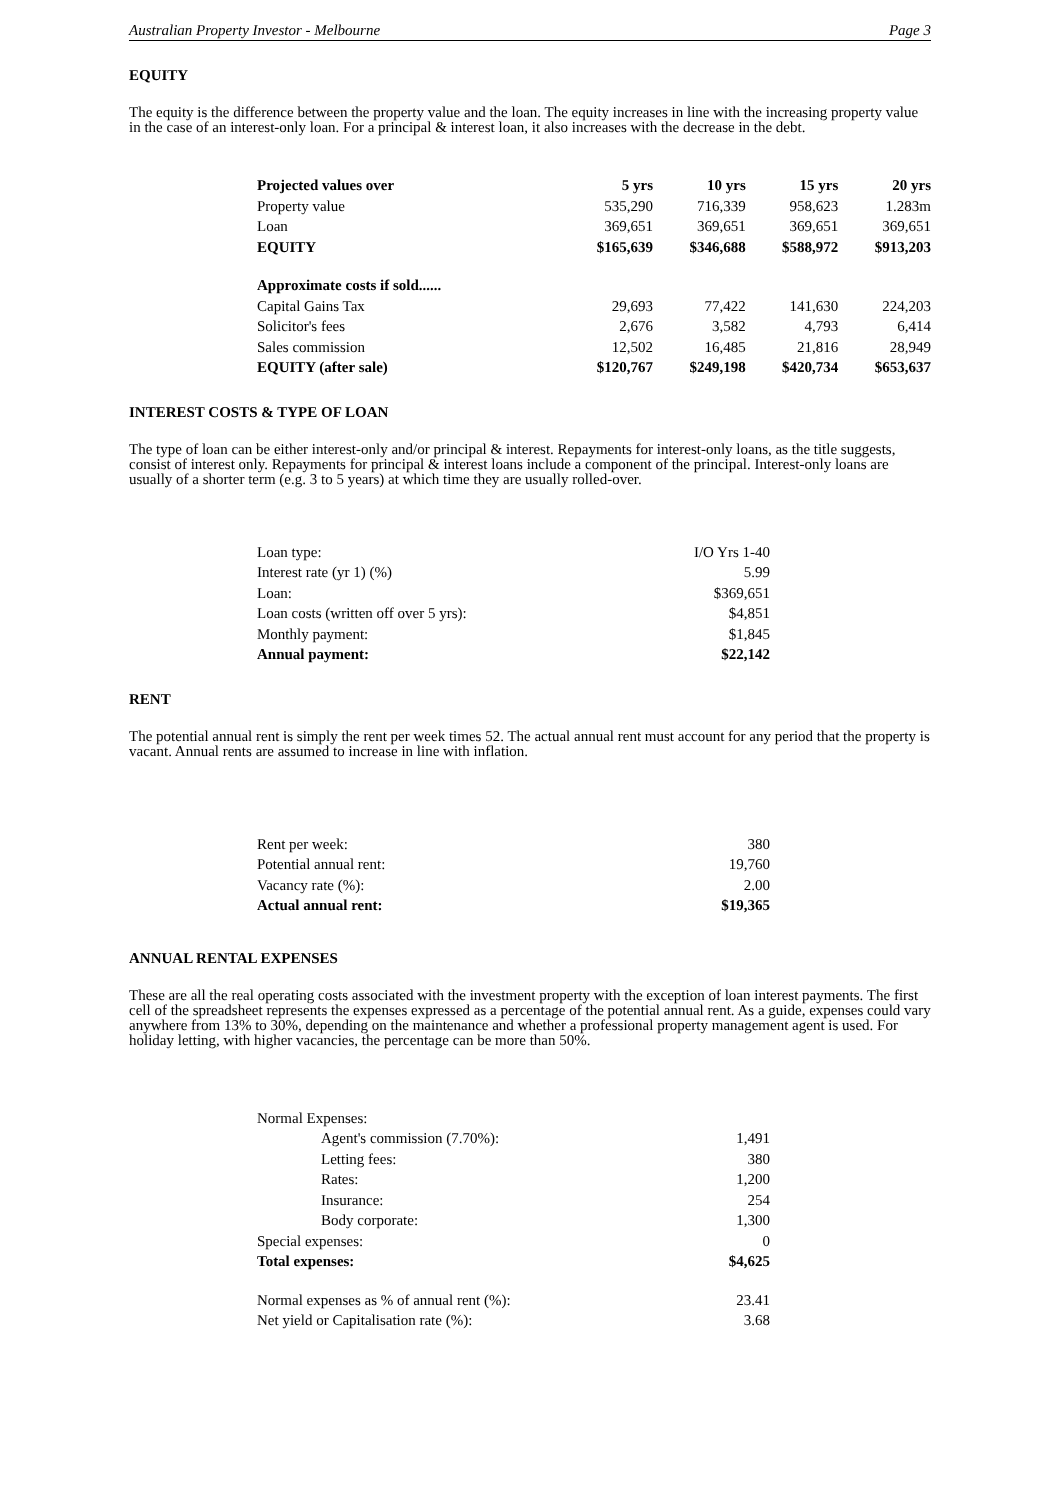Australian Property Investor - Melbourne Page 3
EQUITY
The equity is the difference between the property value and the loan. The equity increases in line with the increasing property value in the case of an interest-only loan. For a principal & interest loan, it also increases with the decrease in the debt.
| Projected values over | 5 yrs | 10 yrs | 15 yrs | 20 yrs |
| Property value | 535,290 | 716,339 | 958,623 | 1.283m |
| Loan | 369,651 | 369,651 | 369,651 | 369,651 |
| EQUITY | $165,639 | $346,688 | $588,972 | $913,203 |
| Approximate costs if sold...... | | | | |
| Capital Gains Tax | 29,693 | 77,422 | 141,630 | 224,203 |
| Solicitor's fees | 2,676 | 3,582 | 4,793 | 6,414 |
| Sales commission | 12,502 | 16,485 | 21,816 | 28,949 |
| EQUITY (after sale) | $120,767 | $249,198 | $420,734 | $653,637 |
INTEREST COSTS & TYPE OF LOAN
The type of loan can be either interest-only and/or principal & interest. Repayments for interest-only loans, as the title suggests, consist of interest only. Repayments for principal & interest loans include a component of the principal. Interest-only loans are usually of a shorter term (e.g. 3 to 5 years) at which time they are usually rolled-over.
| Loan type: | I/O Yrs 1-40 |
| Interest rate (yr 1) (%) | 5.99 |
| Loan: | $369,651 |
| Loan costs (written off over 5 yrs): | $4,851 |
| Monthly payment: | $1,845 |
| Annual payment: | $22,142 |
RENT
The potential annual rent is simply the rent per week times 52. The actual annual rent must account for any period that the property is vacant. Annual rents are assumed to increase in line with inflation.
| Rent per week: | 380 |
| Potential annual rent: | 19,760 |
| Vacancy rate (%): | 2.00 |
| Actual annual rent: | $19,365 |
ANNUAL RENTAL EXPENSES
These are all the real operating costs associated with the investment property with the exception of loan interest payments. The first cell of the spreadsheet represents the expenses expressed as a percentage of the potential annual rent. As a guide, expenses could vary anywhere from 13% to 30%, depending on the maintenance and whether a professional property management agent is used. For holiday letting, with higher vacancies, the percentage can be more than 50%.
| Normal Expenses: | |
| Agent's commission (7.70%): | 1,491 |
| Letting fees: | 380 |
| Rates: | 1,200 |
| Insurance: | 254 |
| Body corporate: | 1,300 |
| Special expenses: | 0 |
| Total expenses: | $4,625 |
| Normal expenses as % of annual rent (%): | 23.41 |
| Net yield or Capitalisation rate (%): | 3.68 |